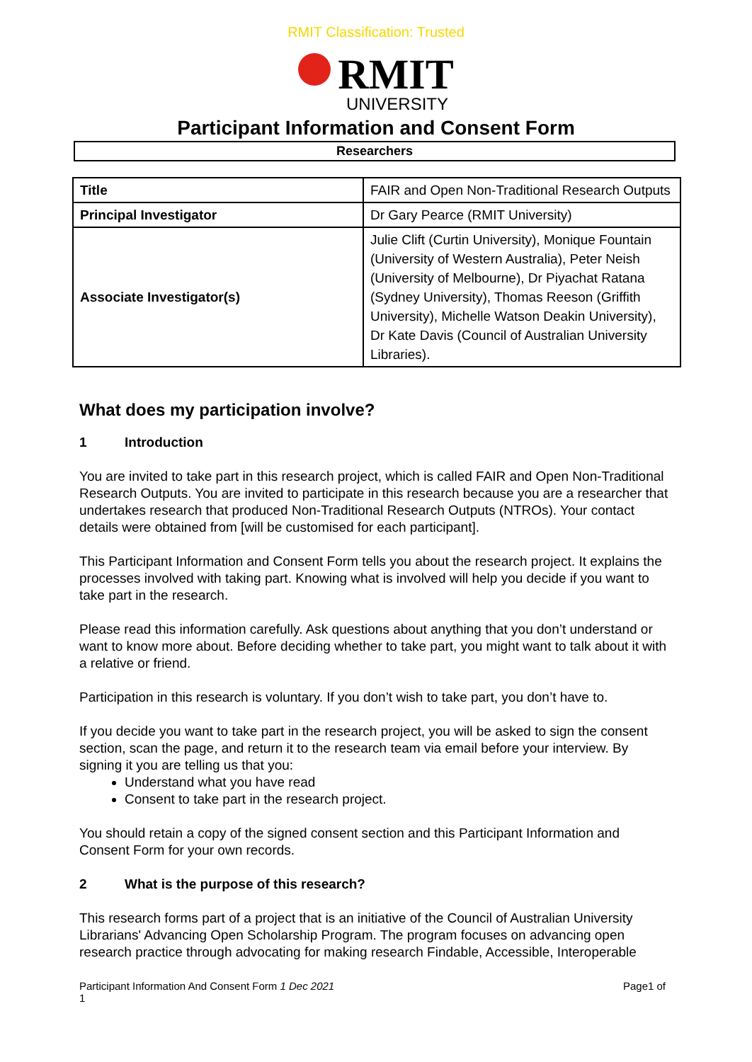RMIT Classification: Trusted
RMIT
UNIVERSITY
Participant Information and Consent Form
Researchers
| Title | FAIR and Open Non-Traditional Research Outputs |
| Principal Investigator | Dr Gary Pearce (RMIT University) |
| Associate Investigator(s) | Julie Clift (Curtin University), Monique Fountain (University of Western Australia), Peter Neish (University of Melbourne), Dr Piyachat Ratana (Sydney University), Thomas Reeson (Griffith University), Michelle Watson Deakin University), Dr Kate Davis (Council of Australian University Libraries). |
What does my participation involve?
1 Introduction
You are invited to take part in this research project, which is called FAIR and Open Non-Traditional Research Outputs. You are invited to participate in this research because you are a researcher that undertakes research that produced Non-Traditional Research Outputs (NTROs). Your contact details were obtained from [will be customised for each participant].
This Participant Information and Consent Form tells you about the research project. It explains the processes involved with taking part. Knowing what is involved will help you decide if you want to take part in the research.
Please read this information carefully. Ask questions about anything that you don’t understand or want to know more about. Before deciding whether to take part, you might want to talk about it with a relative or friend.
Participation in this research is voluntary. If you don’t wish to take part, you don’t have to.
If you decide you want to take part in the research project, you will be asked to sign the consent section, scan the page, and return it to the research team via email before your interview. By signing it you are telling us that you:
Understand what you have read
Consent to take part in the research project.
You should retain a copy of the signed consent section and this Participant Information and Consent Form for your own records.
2 What is the purpose of this research?
This research forms part of a project that is an initiative of the Council of Australian University Librarians' Advancing Open Scholarship Program. The program focuses on advancing open research practice through advocating for making research Findable, Accessible, Interoperable
Participant Information And Consent Form 1 Dec 2021
1
Page1 of